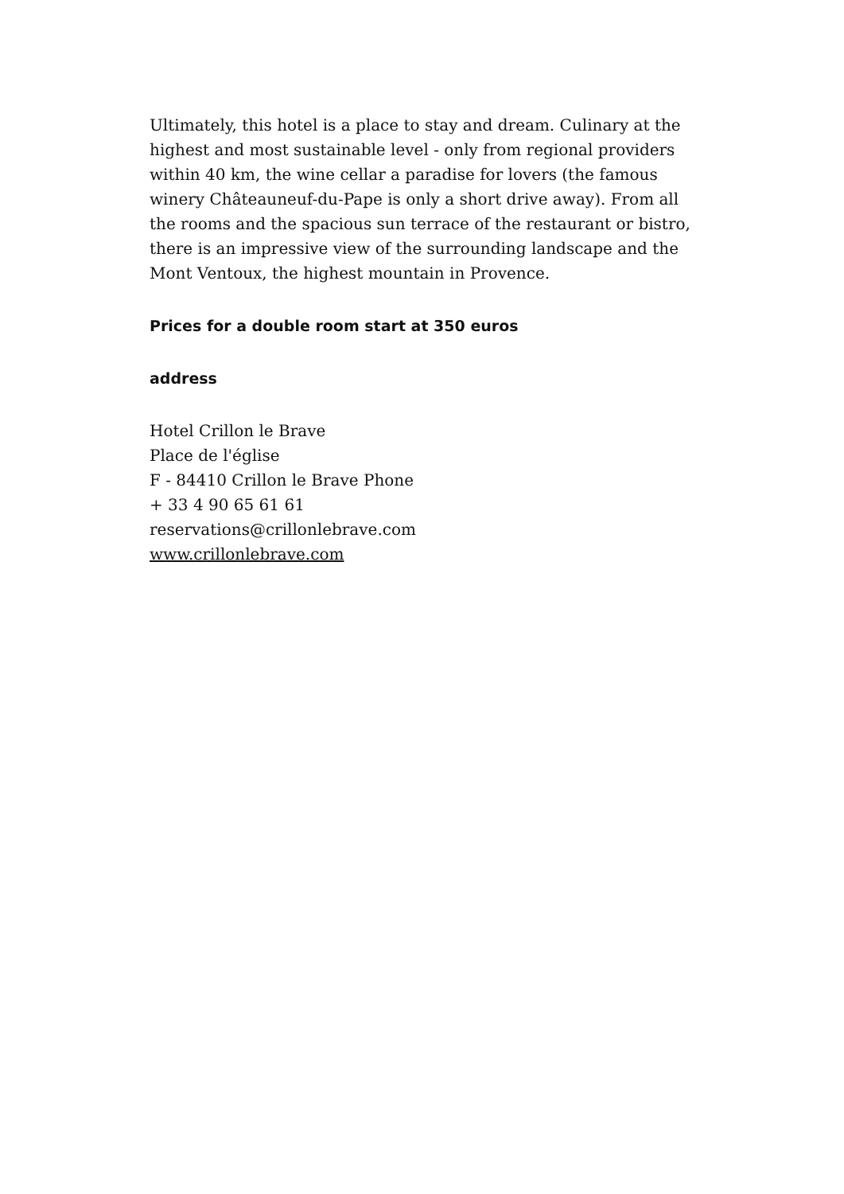Ultimately, this hotel is a place to stay and dream. Culinary at the highest and most sustainable level - only from regional providers within 40 km, the wine cellar a paradise for lovers (the famous winery Châteauneuf-du-Pape is only a short drive away). From all the rooms and the spacious sun terrace of the restaurant or bistro, there is an impressive view of the surrounding landscape and the Mont Ventoux, the highest mountain in Provence.
Prices for a double room start at 350 euros
address
Hotel Crillon le Brave
Place de l'église
F - 84410 Crillon le Brave Phone
+ 33 4 90 65 61 61
reservations@crillonlebrave.com
www.crillonlebrave.com